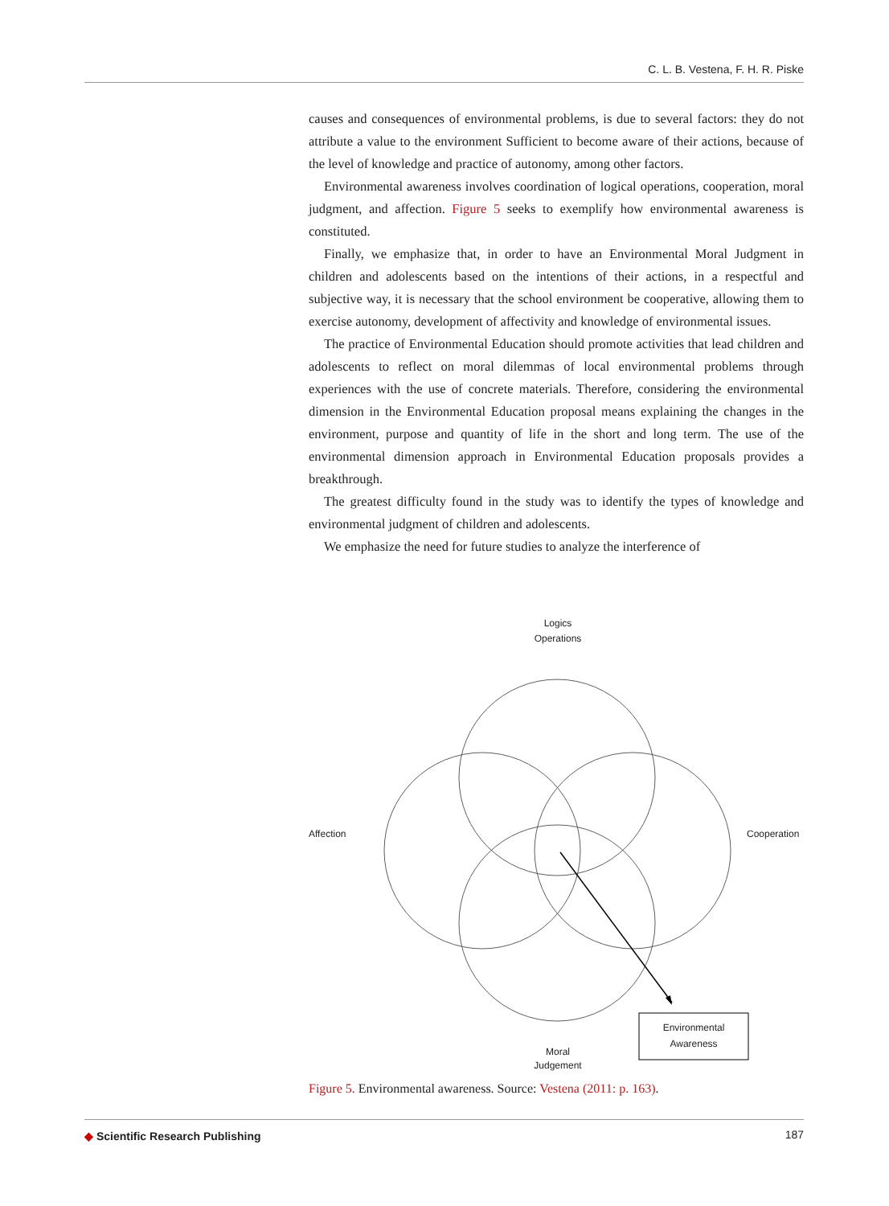C. L. B. Vestena, F. H. R. Piske
causes and consequences of environmental problems, is due to several factors: they do not attribute a value to the environment Sufficient to become aware of their actions, because of the level of knowledge and practice of autonomy, among other factors.
Environmental awareness involves coordination of logical operations, cooperation, moral judgment, and affection. Figure 5 seeks to exemplify how environmental awareness is constituted.
Finally, we emphasize that, in order to have an Environmental Moral Judgment in children and adolescents based on the intentions of their actions, in a respectful and subjective way, it is necessary that the school environment be cooperative, allowing them to exercise autonomy, development of affectivity and knowledge of environmental issues.
The practice of Environmental Education should promote activities that lead children and adolescents to reflect on moral dilemmas of local environmental problems through experiences with the use of concrete materials. Therefore, considering the environmental dimension in the Environmental Education proposal means explaining the changes in the environment, purpose and quantity of life in the short and long term. The use of the environmental dimension approach in Environmental Education proposals provides a breakthrough.
The greatest difficulty found in the study was to identify the types of knowledge and environmental judgment of children and adolescents.
We emphasize the need for future studies to analyze the interference of
Logics
Operations
Affection Cooperation
Moral
Judgement
Environmental
Awareness
Figure 5. Environmental awareness. Source: Vestena (2011: p. 163).
◆ Scientific Research Publishing 187